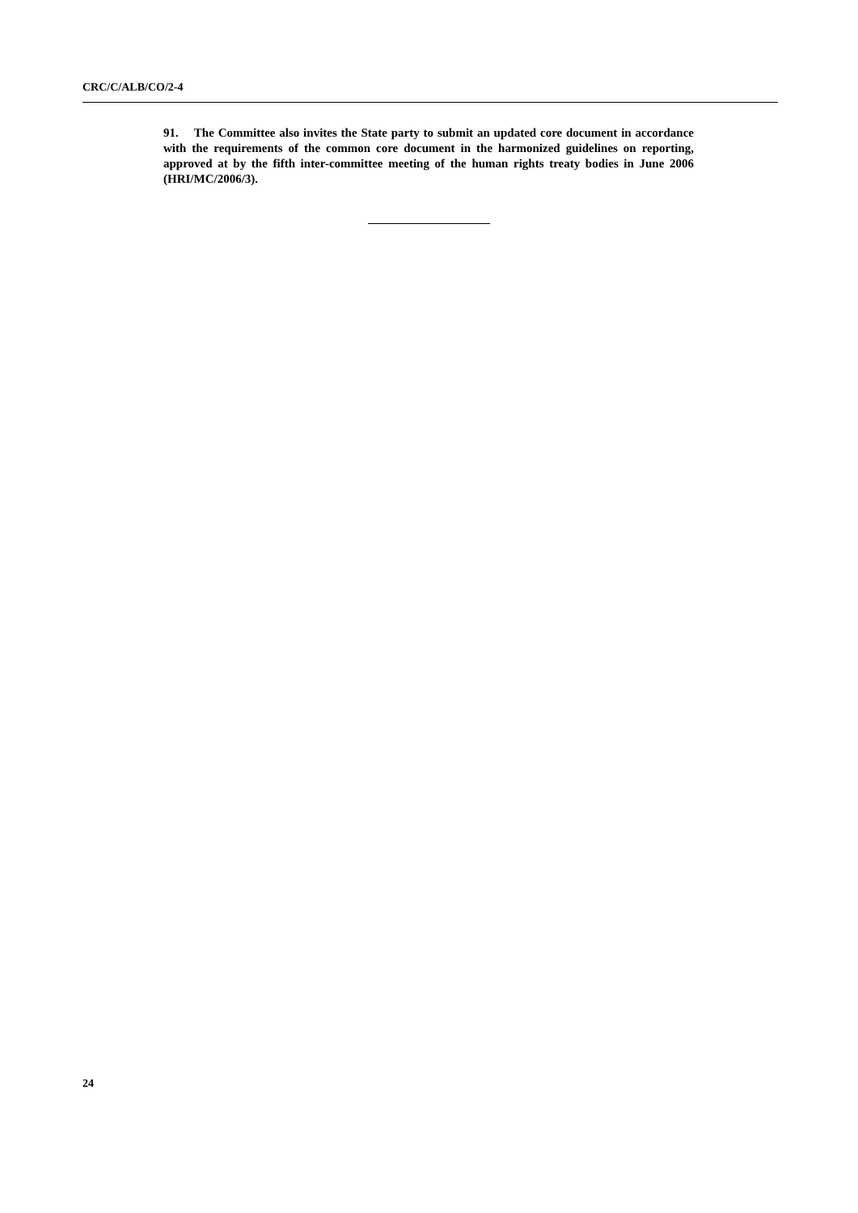CRC/C/ALB/CO/2-4
91. The Committee also invites the State party to submit an updated core document in accordance with the requirements of the common core document in the harmonized guidelines on reporting, approved at by the fifth inter-committee meeting of the human rights treaty bodies in June 2006 (HRI/MC/2006/3).
24